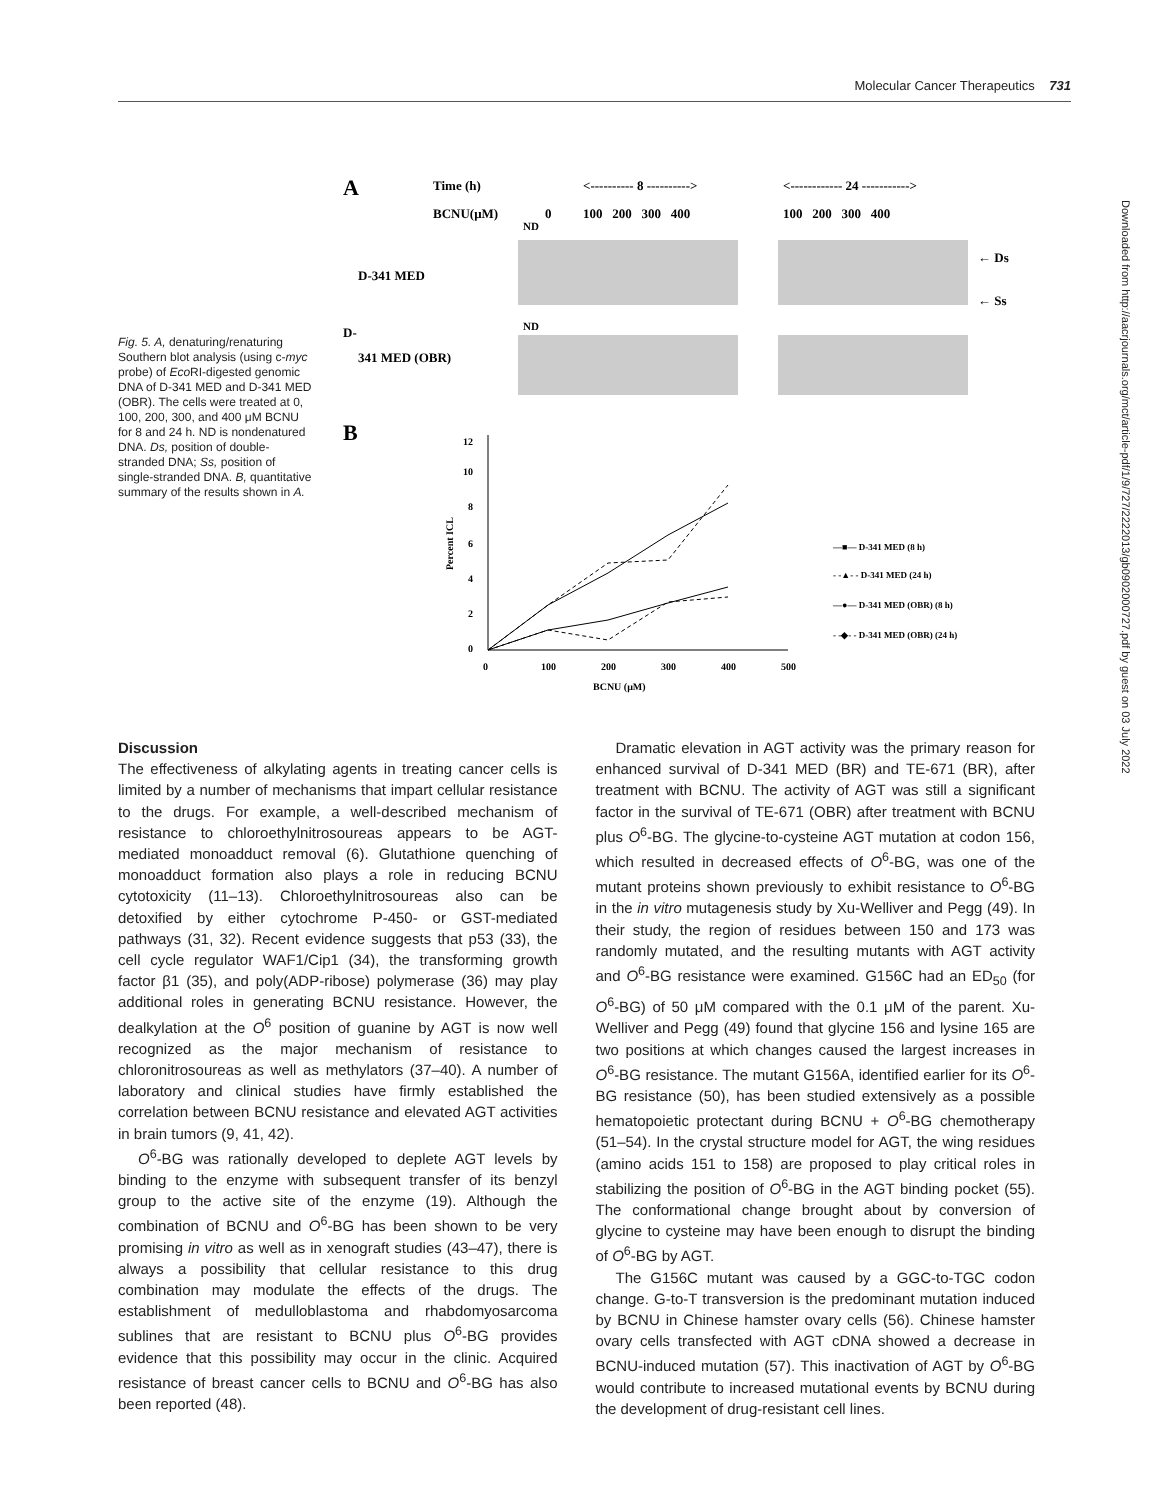Molecular Cancer Therapeutics 731
Downloaded from http://aacrjournals.org/mct/article-pdf/1/9/727/2222013/gb0902000727.pdf by guest on 03 July 2022
Fig. 5. A, denaturing/renaturing Southern blot analysis (using c-myc probe) of Eco RI-digested genomic DNA of D-341 MED and D-341 MED (OBR). The cells were treated at 0, 100, 200, 300, and 400 μM BCNU for 8 and 24 h. ND is nondenatured DNA. Ds, position of double-stranded DNA; Ss, position of single-stranded DNA. B, quantitative summary of the results shown in A.
A
Time (h)
<---------- 8 ---------->
<------------ 24 ----------->
BCNU(μM)
0
ND
100 200 300 400
100 200 300 400
D-341 MED
← Ds
← Ss
ND
D-
341 MED (OBR)
B
12
10
8
6
4
2
0
0
100
200
300
400
500
BCNU (μM)
Percent ICL
—■— D-341 MED (8 h)
- -▲- - D-341 MED (24 h)
—●— D-341 MED (OBR) (8 h)
- -◆- - D-341 MED (OBR) (24 h)
Discussion
The effectiveness of alkylating agents in treating cancer cells is limited by a number of mechanisms that impart cellular resistance to the drugs. For example, a well-described mechanism of resistance to chloroethylnitrosoureas appears to be AGT-mediated monoadduct removal (6). Glutathione quenching of monoadduct formation also plays a role in reducing BCNU cytotoxicity (11–13). Chloroethylnitrosoureas also can be detoxified by either cytochrome P-450- or GST-mediated pathways (31, 32). Recent evidence suggests that p53 (33), the cell cycle regulator WAF1/Cip1 (34), the transforming growth factor β1 (35), and poly(ADP-ribose) polymerase (36) may play additional roles in generating BCNU resistance. However, the dealkylation at the O<sup>6</sup> position of guanine by AGT is now well recognized as the major mechanism of resistance to chloronitrosoureas as well as methylators (37–40). A number of laboratory and clinical studies have firmly established the correlation between BCNU resistance and elevated AGT activities in brain tumors (9, 41, 42).
O<sup>6</sup>-BG was rationally developed to deplete AGT levels by binding to the enzyme with subsequent transfer of its benzyl group to the active site of the enzyme (19). Although the combination of BCNU and O<sup>6</sup>-BG has been shown to be very promising in vitro as well as in xenograft studies (43–47), there is always a possibility that cellular resistance to this drug combination may modulate the effects of the drugs. The establishment of medulloblastoma and rhabdomyosarcoma sublines that are resistant to BCNU plus O<sup>6</sup>-BG provides evidence that this possibility may occur in the clinic. Acquired resistance of breast cancer cells to BCNU and O<sup>6</sup>-BG has also been reported (48).
Dramatic elevation in AGT activity was the primary reason for enhanced survival of D-341 MED (BR) and TE-671 (BR), after treatment with BCNU. The activity of AGT was still a significant factor in the survival of TE-671 (OBR) after treatment with BCNU plus O<sup>6</sup>-BG. The glycine-to-cysteine AGT mutation at codon 156, which resulted in decreased effects of O<sup>6</sup>-BG, was one of the mutant proteins shown previously to exhibit resistance to O<sup>6</sup>-BG in the in vitro mutagenesis study by Xu-Welliver and Pegg (49). In their study, the region of residues between 150 and 173 was randomly mutated, and the resulting mutants with AGT activity and O<sup>6</sup>-BG resistance were examined. G156C had an ED<sub>50</sub> (for O<sup>6</sup>-BG) of 50 μM compared with the 0.1 μM of the parent. Xu-Welliver and Pegg (49) found that glycine 156 and lysine 165 are two positions at which changes caused the largest increases in O<sup>6</sup>-BG resistance. The mutant G156A, identified earlier for its O<sup>6</sup>-BG resistance (50), has been studied extensively as a possible hematopoietic protectant during BCNU + O<sup>6</sup>-BG chemotherapy (51–54). In the crystal structure model for AGT, the wing residues (amino acids 151 to 158) are proposed to play critical roles in stabilizing the position of O<sup>6</sup>-BG in the AGT binding pocket (55). The conformational change brought about by conversion of glycine to cysteine may have been enough to disrupt the binding of O<sup>6</sup>-BG by AGT.
The G156C mutant was caused by a GGC-to-TGC codon change. G-to-T transversion is the predominant mutation induced by BCNU in Chinese hamster ovary cells (56). Chinese hamster ovary cells transfected with AGT cDNA showed a decrease in BCNU-induced mutation (57). This inactivation of AGT by O<sup>6</sup>-BG would contribute to increased mutational events by BCNU during the development of drug-resistant cell lines.